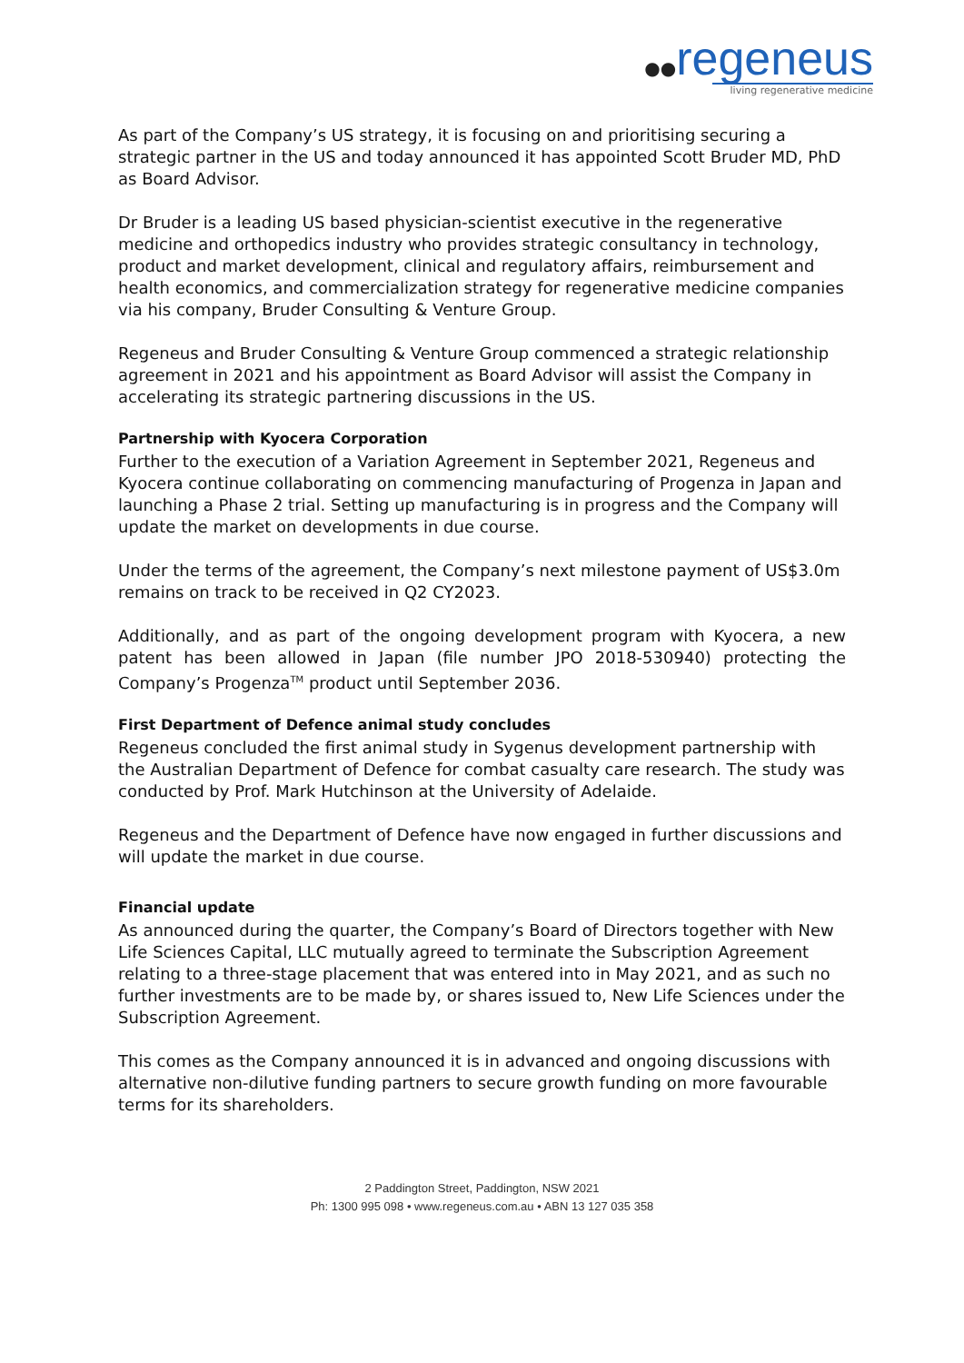●●regeneus
living regenerative medicine
As part of the Company’s US strategy, it is focusing on and prioritising securing a strategic partner in the US and today announced it has appointed Scott Bruder MD, PhD as Board Advisor.
Dr Bruder is a leading US based physician-scientist executive in the regenerative medicine and orthopedics industry who provides strategic consultancy in technology, product and market development, clinical and regulatory affairs, reimbursement and health economics, and commercialization strategy for regenerative medicine companies via his company, Bruder Consulting & Venture Group.
Regeneus and Bruder Consulting & Venture Group commenced a strategic relationship agreement in 2021 and his appointment as Board Advisor will assist the Company in accelerating its strategic partnering discussions in the US.
Partnership with Kyocera Corporation
Further to the execution of a Variation Agreement in September 2021, Regeneus and Kyocera continue collaborating on commencing manufacturing of Progenza in Japan and launching a Phase 2 trial. Setting up manufacturing is in progress and the Company will update the market on developments in due course.
Under the terms of the agreement, the Company’s next milestone payment of US$3.0m remains on track to be received in Q2 CY2023.
Additionally, and as part of the ongoing development program with Kyocera, a new patent has been allowed in Japan (file number JPO 2018-530940) protecting the Company’s Progenza<sup>TM</sup> product until September 2036.
First Department of Defence animal study concludes
Regeneus concluded the first animal study in Sygenus development partnership with the Australian Department of Defence for combat casualty care research. The study was conducted by Prof. Mark Hutchinson at the University of Adelaide.
Regeneus and the Department of Defence have now engaged in further discussions and will update the market in due course.
Financial update
As announced during the quarter, the Company’s Board of Directors together with New Life Sciences Capital, LLC mutually agreed to terminate the Subscription Agreement relating to a three-stage placement that was entered into in May 2021, and as such no further investments are to be made by, or shares issued to, New Life Sciences under the Subscription Agreement.
This comes as the Company announced it is in advanced and ongoing discussions with alternative non-dilutive funding partners to secure growth funding on more favourable terms for its shareholders.
2 Paddington Street, Paddington, NSW 2021
Ph: 1300 995 098 • www.regeneus.com.au • ABN 13 127 035 358